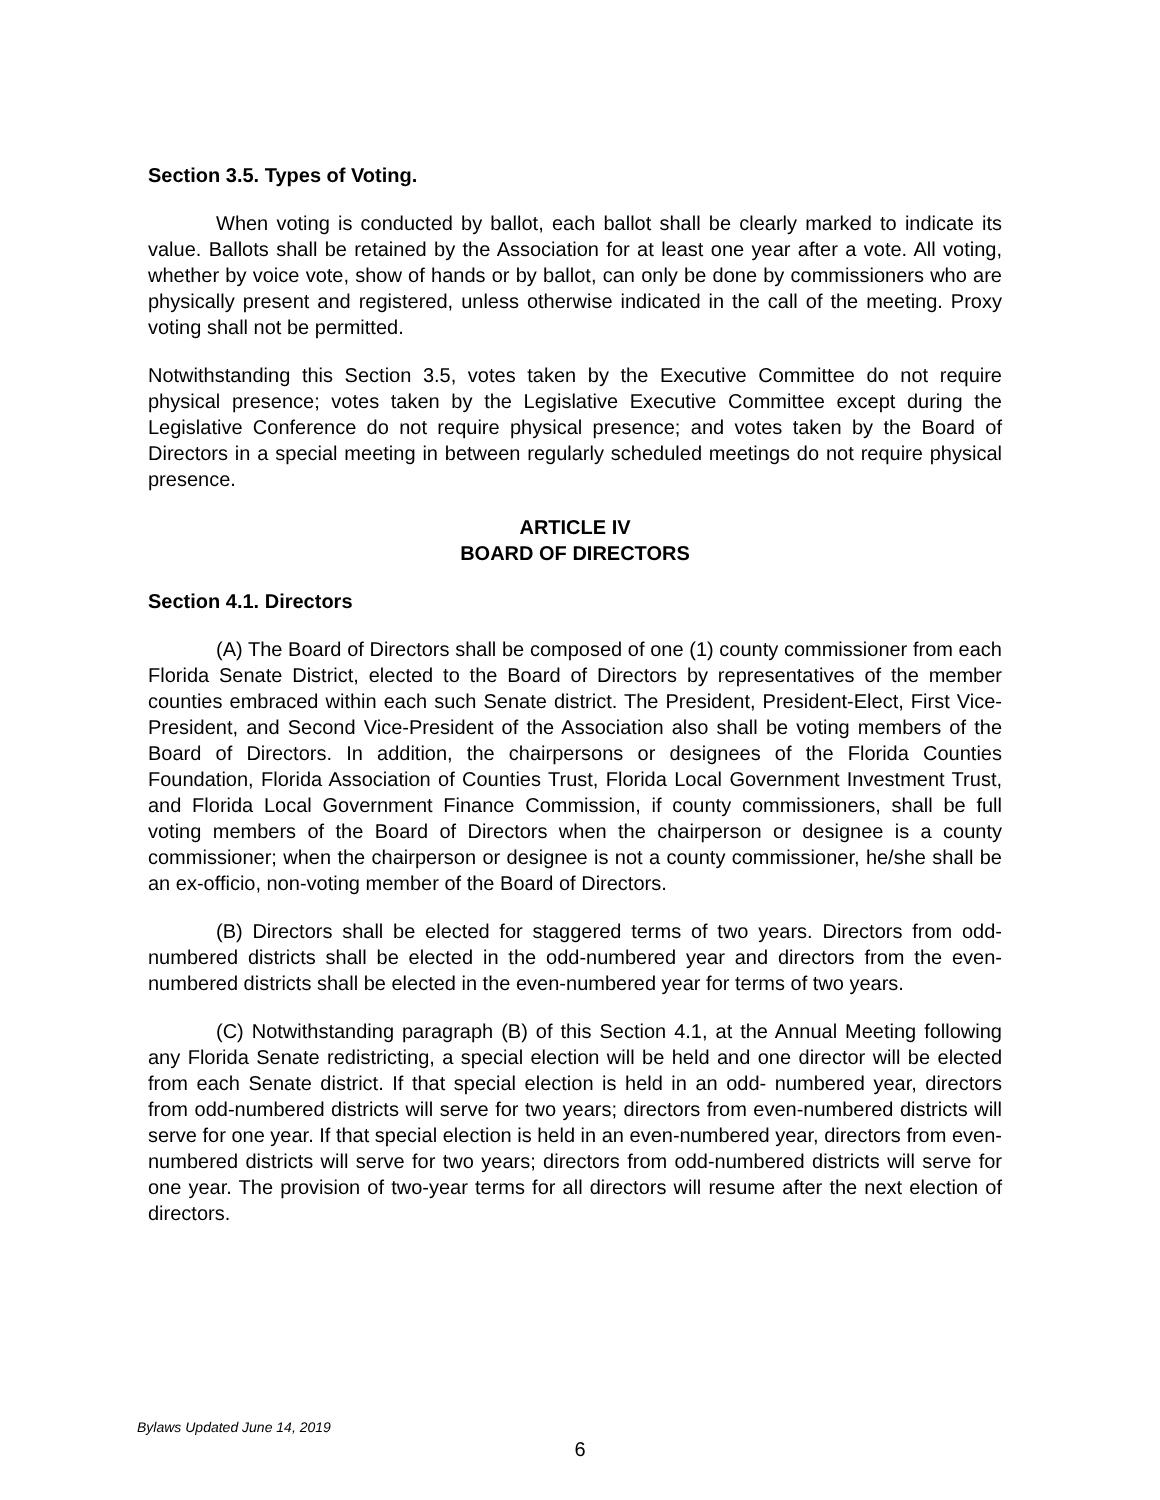Section 3.5. Types of Voting.
When voting is conducted by ballot, each ballot shall be clearly marked to indicate its value. Ballots shall be retained by the Association for at least one year after a vote. All voting, whether by voice vote, show of hands or by ballot, can only be done by commissioners who are physically present and registered, unless otherwise indicated in the call of the meeting. Proxy voting shall not be permitted.
Notwithstanding this Section 3.5, votes taken by the Executive Committee do not require physical presence; votes taken by the Legislative Executive Committee except during the Legislative Conference do not require physical presence; and votes taken by the Board of Directors in a special meeting in between regularly scheduled meetings do not require physical presence.
ARTICLE IV
BOARD OF DIRECTORS
Section 4.1. Directors
(A) The Board of Directors shall be composed of one (1) county commissioner from each Florida Senate District, elected to the Board of Directors by representatives of the member counties embraced within each such Senate district. The President, President-Elect, First Vice-President, and Second Vice-President of the Association also shall be voting members of the Board of Directors. In addition, the chairpersons or designees of the Florida Counties Foundation, Florida Association of Counties Trust, Florida Local Government Investment Trust, and Florida Local Government Finance Commission, if county commissioners, shall be full voting members of the Board of Directors when the chairperson or designee is a county commissioner; when the chairperson or designee is not a county commissioner, he/she shall be an ex-officio, non-voting member of the Board of Directors.
(B) Directors shall be elected for staggered terms of two years. Directors from odd-numbered districts shall be elected in the odd-numbered year and directors from the even-numbered districts shall be elected in the even-numbered year for terms of two years.
(C) Notwithstanding paragraph (B) of this Section 4.1, at the Annual Meeting following any Florida Senate redistricting, a special election will be held and one director will be elected from each Senate district. If that special election is held in an odd- numbered year, directors from odd-numbered districts will serve for two years; directors from even-numbered districts will serve for one year. If that special election is held in an even-numbered year, directors from even-numbered districts will serve for two years; directors from odd-numbered districts will serve for one year. The provision of two-year terms for all directors will resume after the next election of directors.
Bylaws Updated June 14, 2019
6